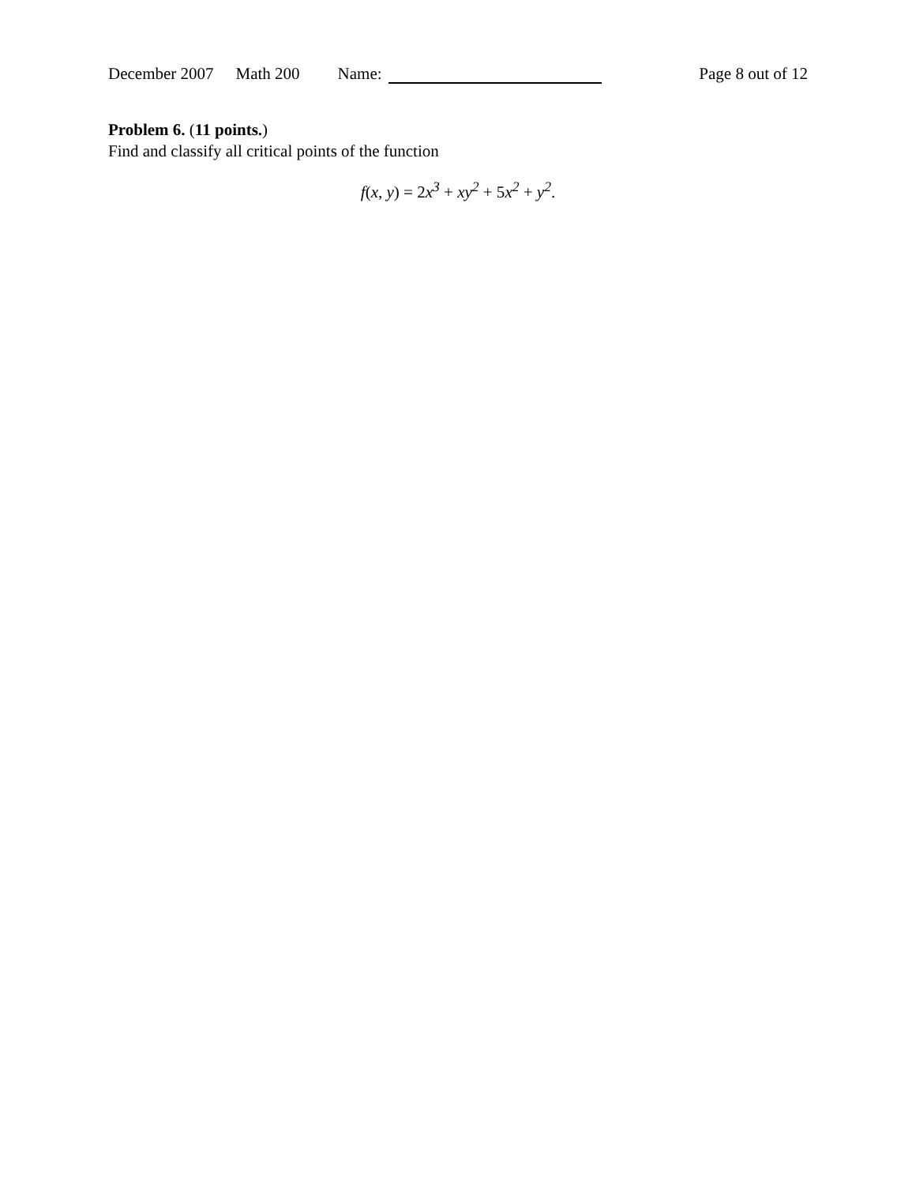December 2007 Math 200 Name: Page 8 out of 12
Problem 6. (11 points.)
Find and classify all critical points of the function
f(x, y) = 2x<sup>3</sup> + xy<sup>2</sup> + 5x<sup>2</sup> + y<sup>2</sup>.